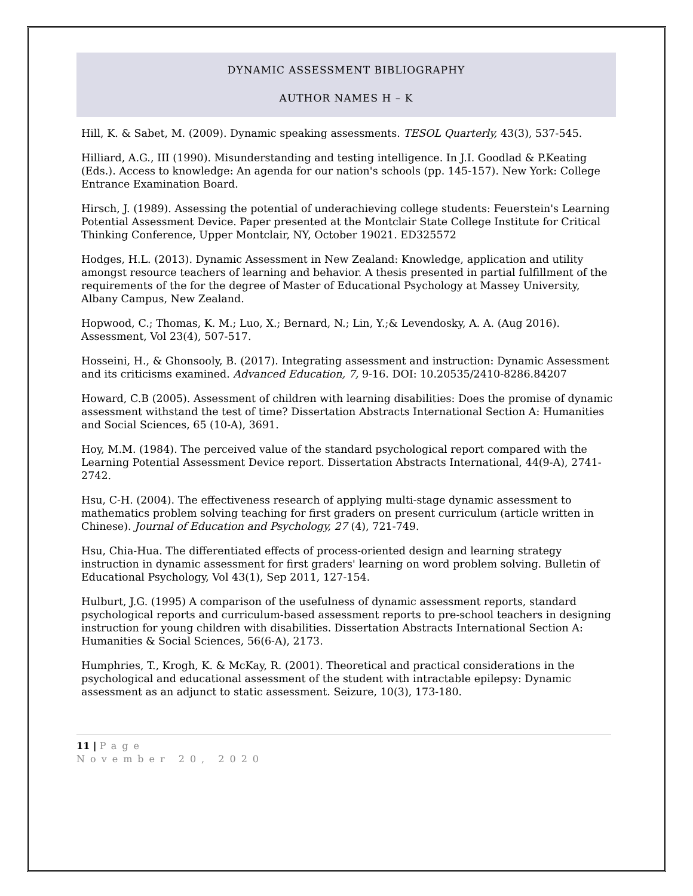DYNAMIC ASSESSMENT BIBLIOGRAPHY
AUTHOR NAMES H – K
Hill, K. & Sabet, M. (2009). Dynamic speaking assessments. TESOL Quarterly, 43(3), 537-545.
Hilliard, A.G., III (1990). Misunderstanding and testing intelligence. In J.I. Goodlad & P.Keating (Eds.). Access to knowledge: An agenda for our nation's schools (pp. 145-157). New York: College Entrance Examination Board.
Hirsch, J. (1989). Assessing the potential of underachieving college students: Feuerstein's Learning Potential Assessment Device. Paper presented at the Montclair State College Institute for Critical Thinking Conference, Upper Montclair, NY, October 19021. ED325572
Hodges, H.L. (2013). Dynamic Assessment in New Zealand: Knowledge, application and utility amongst resource teachers of learning and behavior. A thesis presented in partial fulfillment of the requirements of the for the degree of Master of Educational Psychology at Massey University, Albany Campus, New Zealand.
Hopwood, C.; Thomas, K. M.; Luo, X.; Bernard, N.; Lin, Y.;& Levendosky, A. A. (Aug 2016). Assessment, Vol 23(4), 507-517.
Hosseini, H., & Ghonsooly, B. (2017). Integrating assessment and instruction: Dynamic Assessment and its criticisms examined. Advanced Education, 7, 9-16. DOI: 10.20535/2410-8286.84207
Howard, C.B (2005). Assessment of children with learning disabilities: Does the promise of dynamic assessment withstand the test of time? Dissertation Abstracts International Section A: Humanities and Social Sciences, 65 (10-A), 3691.
Hoy, M.M. (1984). The perceived value of the standard psychological report compared with the Learning Potential Assessment Device report. Dissertation Abstracts International, 44(9-A), 2741-2742.
Hsu, C-H. (2004). The effectiveness research of applying multi-stage dynamic assessment to mathematics problem solving teaching for first graders on present curriculum (article written in Chinese). Journal of Education and Psychology, 27 (4), 721-749.
Hsu, Chia-Hua. The differentiated effects of process-oriented design and learning strategy instruction in dynamic assessment for first graders' learning on word problem solving. Bulletin of Educational Psychology, Vol 43(1), Sep 2011, 127-154.
Hulburt, J.G. (1995) A comparison of the usefulness of dynamic assessment reports, standard psychological reports and curriculum-based assessment reports to pre-school teachers in designing instruction for young children with disabilities. Dissertation Abstracts International Section A: Humanities & Social Sciences, 56(6-A), 2173.
Humphries, T., Krogh, K. & McKay, R. (2001). Theoretical and practical considerations in the psychological and educational assessment of the student with intractable epilepsy: Dynamic assessment as an adjunct to static assessment. Seizure, 10(3), 173-180.
11 | Page
November 20, 2020